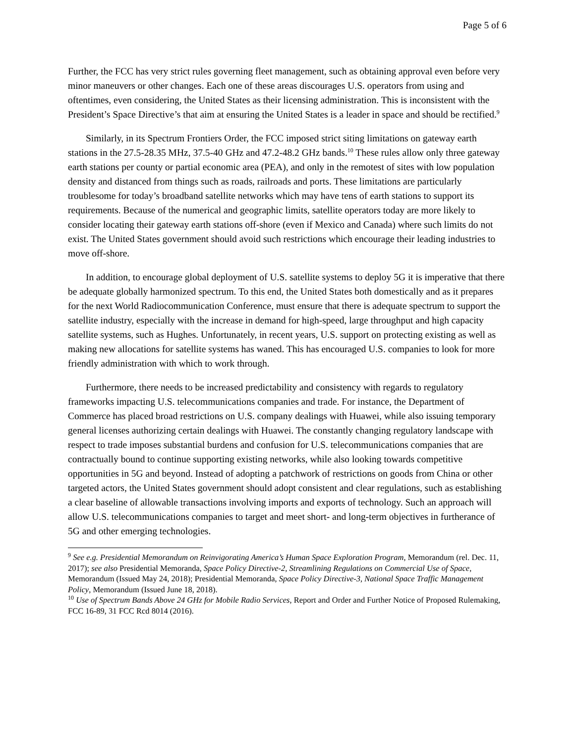Page 5 of 6
Further, the FCC has very strict rules governing fleet management, such as obtaining approval even before very minor maneuvers or other changes. Each one of these areas discourages U.S. operators from using and oftentimes, even considering, the United States as their licensing administration. This is inconsistent with the President’s Space Directive’s that aim at ensuring the United States is a leader in space and should be rectified.<sup>9</sup>
Similarly, in its Spectrum Frontiers Order, the FCC imposed strict siting limitations on gateway earth stations in the 27.5-28.35 MHz, 37.5-40 GHz and 47.2-48.2 GHz bands.<sup>10</sup> These rules allow only three gateway earth stations per county or partial economic area (PEA), and only in the remotest of sites with low population density and distanced from things such as roads, railroads and ports. These limitations are particularly troublesome for today’s broadband satellite networks which may have tens of earth stations to support its requirements. Because of the numerical and geographic limits, satellite operators today are more likely to consider locating their gateway earth stations off-shore (even if Mexico and Canada) where such limits do not exist. The United States government should avoid such restrictions which encourage their leading industries to move off-shore.
In addition, to encourage global deployment of U.S. satellite systems to deploy 5G it is imperative that there be adequate globally harmonized spectrum. To this end, the United States both domestically and as it prepares for the next World Radiocommunication Conference, must ensure that there is adequate spectrum to support the satellite industry, especially with the increase in demand for high-speed, large throughput and high capacity satellite systems, such as Hughes. Unfortunately, in recent years, U.S. support on protecting existing as well as making new allocations for satellite systems has waned. This has encouraged U.S. companies to look for more friendly administration with which to work through.
Furthermore, there needs to be increased predictability and consistency with regards to regulatory frameworks impacting U.S. telecommunications companies and trade. For instance, the Department of Commerce has placed broad restrictions on U.S. company dealings with Huawei, while also issuing temporary general licenses authorizing certain dealings with Huawei. The constantly changing regulatory landscape with respect to trade imposes substantial burdens and confusion for U.S. telecommunications companies that are contractually bound to continue supporting existing networks, while also looking towards competitive opportunities in 5G and beyond. Instead of adopting a patchwork of restrictions on goods from China or other targeted actors, the United States government should adopt consistent and clear regulations, such as establishing a clear baseline of allowable transactions involving imports and exports of technology. Such an approach will allow U.S. telecommunications companies to target and meet short- and long-term objectives in furtherance of 5G and other emerging technologies.
<sup>9</sup> See e.g. Presidential Memorandum on Reinvigorating America’s Human Space Exploration Program, Memorandum (rel. Dec. 11, 2017); see also Presidential Memoranda, Space Policy Directive-2, Streamlining Regulations on Commercial Use of Space, Memorandum (Issued May 24, 2018); Presidential Memoranda, Space Policy Directive-3, National Space Traffic Management Policy, Memorandum (Issued June 18, 2018).
<sup>10</sup> Use of Spectrum Bands Above 24 GHz for Mobile Radio Services, Report and Order and Further Notice of Proposed Rulemaking, FCC 16-89, 31 FCC Rcd 8014 (2016).